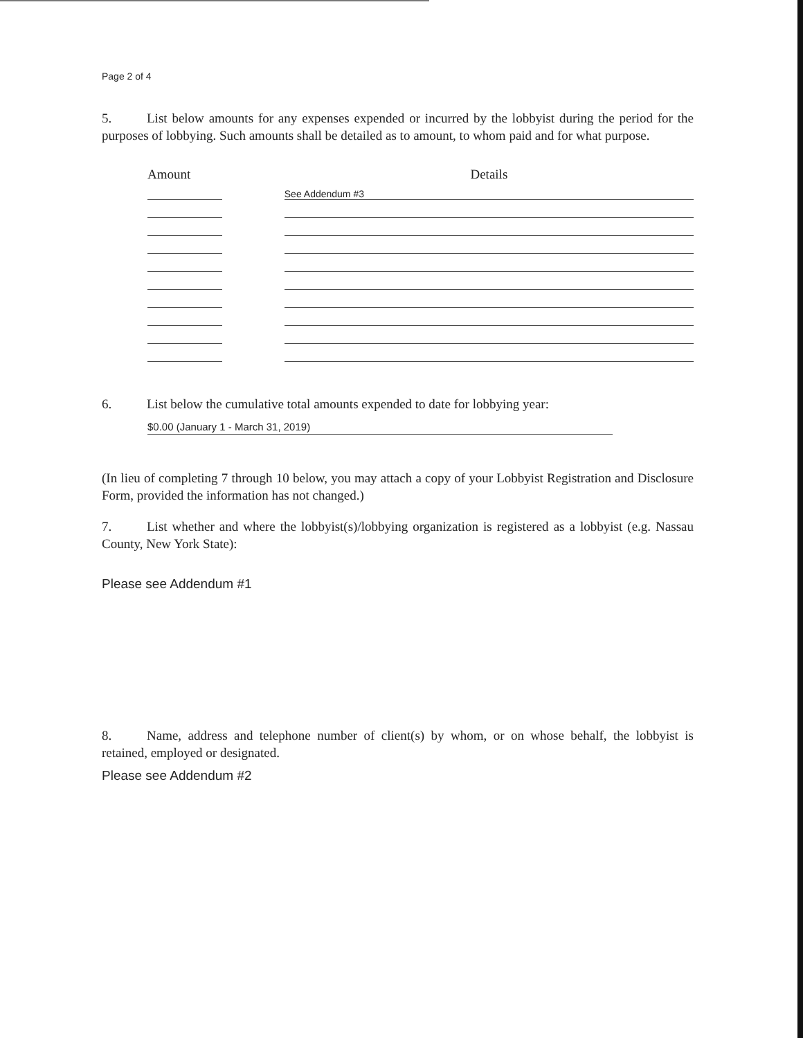Page 2 of 4
5. List below amounts for any expenses expended or incurred by the lobbyist during the period for the purposes of lobbying. Such amounts shall be detailed as to amount, to whom paid and for what purpose.
| Amount | | Details |
| --- | --- | --- |
| | | See Addendum #3 |
6. List below the cumulative total amounts expended to date for lobbying year:
$0.00 (January 1 - March 31, 2019)
(In lieu of completing 7 through 10 below, you may attach a copy of your Lobbyist Registration and Disclosure Form, provided the information has not changed.)
7. List whether and where the lobbyist(s)/lobbying organization is registered as a lobbyist (e.g. Nassau County, New York State):
Please see Addendum #1
8. Name, address and telephone number of client(s) by whom, or on whose behalf, the lobbyist is retained, employed or designated.
Please see Addendum #2